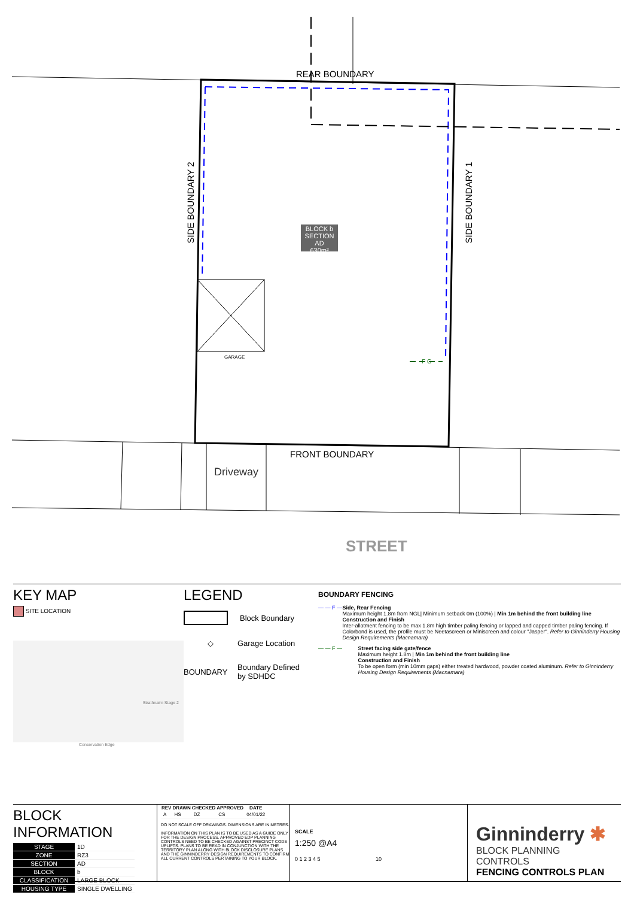REAR BOUNDARY
FRONT BOUNDARY
SIDE BOUNDARY 2 SIDE BOUNDARY 1
BLOCK b
SECTION AD
630m²
GARAGE
F C
Driveway
STREET
KEY MAP
SITE LOCATION
Strathnairn Stage 2
Conservation Edge
LEGEND
Block Boundary
◇ Garage Location
BOUNDARY Boundary Defined
by SDHDC
BOUNDARY FENCING
— — F — Side, Rear Fencing
Maximum height 1.8m from NGL| Minimum setback 0m (100%) | Min 1m behind the front building line
Construction and Finish
Inter-allotment fencing to be max 1.8m high timber paling fencing or lapped and capped timber paling fencing. If Colorbond is used, the profile must be Neetascreen or Miniscreen and colour "Jasper". Refer to Ginninderry Housing Design Requirements (Macnamara)
— — F — Street facing side gate/fence
Maximum height 1.8m | Min 1m behind the front building line
Construction and Finish
To be open form (min 10mm gaps) either treated hardwood, powder coated aluminum. Refer to Ginninderry Housing Design Requirements (Macnamara)
BLOCK INFORMATION
| STAGE | 1D |
| ZONE | RZ3 |
| SECTION | AD |
| BLOCK | b |
| CLASSIFICATION | LARGE BLOCK |
| HOUSING TYPE | SINGLE DWELLING |
| REV | DRAWN | CHECKED | APPROVED | DATE |
| --- | --- | --- | --- | --- |
| A | HS | DZ | CS | 04/01/22 |
DO NOT SCALE OFF DRAWINGS. DIMENSIONS ARE IN METRES.
INFORMATION ON THIS PLAN IS TO BE USED AS A GUIDE ONLY FOR THE DESIGN PROCESS. APPROVED EDP PLANNING CONTROLS NEED TO BE CHECKED AGAINST PRECINCT CODE UPLIFTS. PLANS TO BE READ IN CONJUNCTION WITH THE TERRITORY PLAN ALONG WITH BLOCK DISCLOSURE PLANS AND THE GINNINDERRY DESIGN REQUIREMENTS TO CONFIRM ALL CURRENT CONTROLS PERTAINING TO YOUR BLOCK.
SCALE
1:250 @A4
0 1 2 3 4 5 10
Ginninderry ✱
BLOCK PLANNING CONTROLS
FENCING CONTROLS PLAN